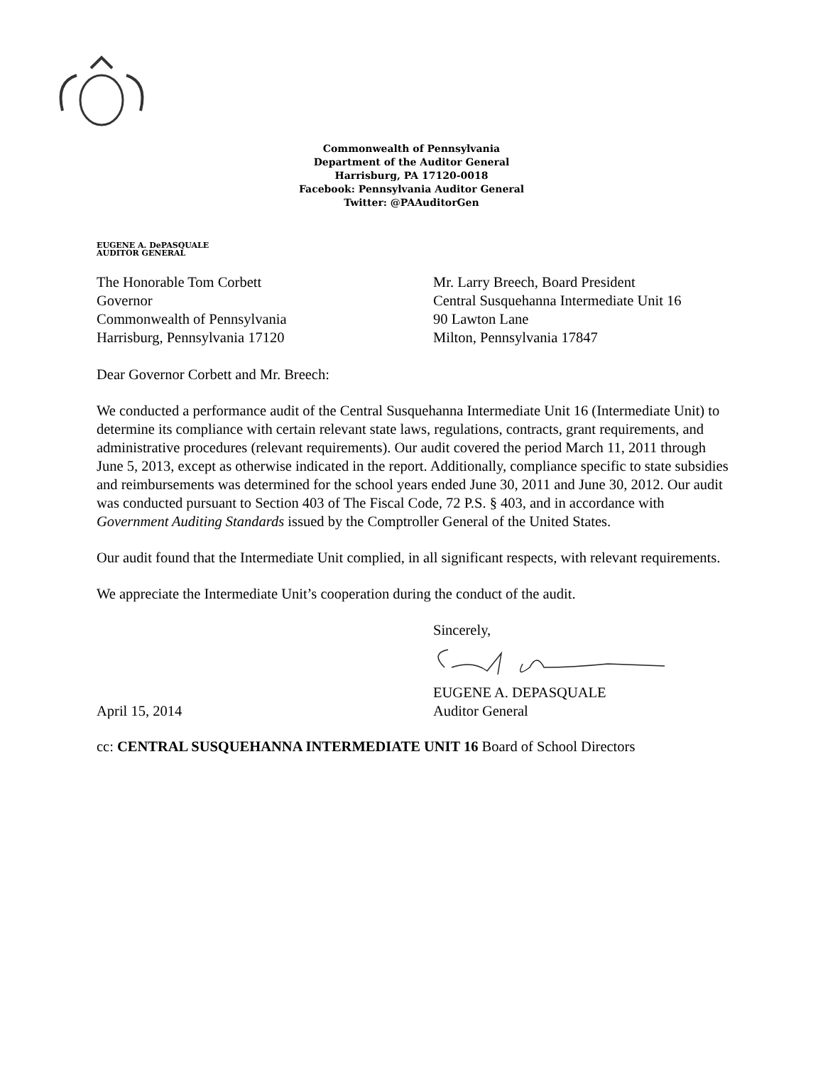Commonwealth of Pennsylvania
Department of the Auditor General
Harrisburg, PA 17120-0018
Facebook: Pennsylvania Auditor General
Twitter: @PAAuditorGen
EUGENE A. DePASQUALE
AUDITOR GENERAL
The Honorable Tom Corbett
Governor
Commonwealth of Pennsylvania
Harrisburg, Pennsylvania 17120
Mr. Larry Breech, Board President
Central Susquehanna Intermediate Unit 16
90 Lawton Lane
Milton, Pennsylvania 17847
Dear Governor Corbett and Mr. Breech:
We conducted a performance audit of the Central Susquehanna Intermediate Unit 16 (Intermediate Unit) to determine its compliance with certain relevant state laws, regulations, contracts, grant requirements, and administrative procedures (relevant requirements). Our audit covered the period March 11, 2011 through June 5, 2013, except as otherwise indicated in the report. Additionally, compliance specific to state subsidies and reimbursements was determined for the school years ended June 30, 2011 and June 30, 2012. Our audit was conducted pursuant to Section 403 of The Fiscal Code, 72 P.S. § 403, and in accordance with Government Auditing Standards issued by the Comptroller General of the United States.
Our audit found that the Intermediate Unit complied, in all significant respects, with relevant requirements.
We appreciate the Intermediate Unit’s cooperation during the conduct of the audit.
Sincerely,
EUGENE A. DEPASQUALE
April 15, 2014 Auditor General
cc: CENTRAL SUSQUEHANNA INTERMEDIATE UNIT 16 Board of School Directors